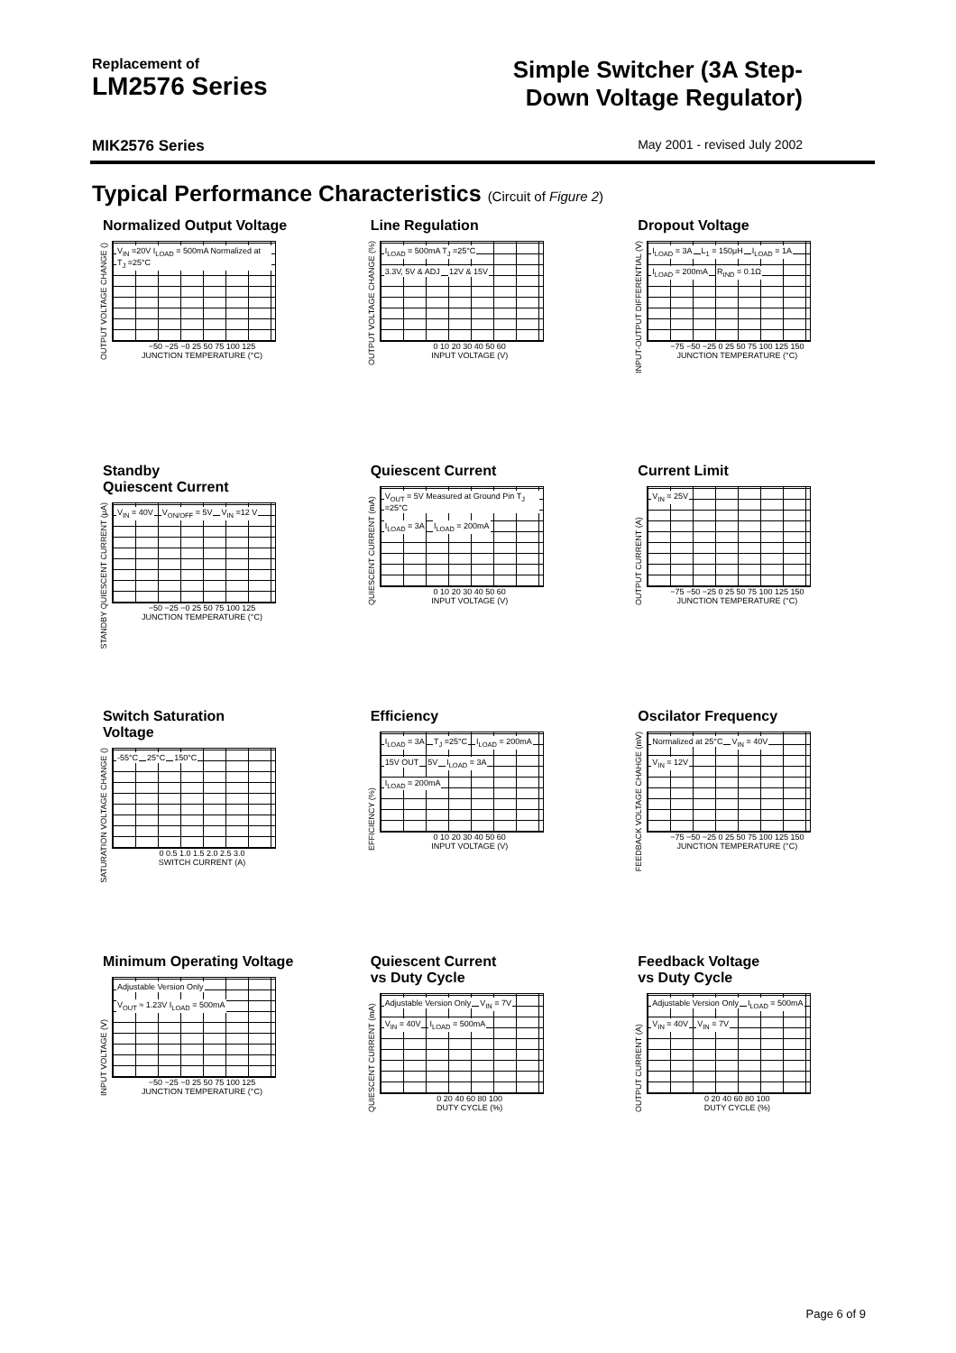Replacement of
LM2576 Series
Simple Switcher (3A Step-
Down Voltage Regulator)
MIK2576 Series
May 2001 - revised July 2002
Typical Performance Characteristics (Circuit of Figure 2)
Normalized Output Voltage
OUTPUT VOLTAGE CHANGE ()
V<sub>IN</sub> =20V I<sub>LOAD</sub> = 500mA Normalized at T<sub>J</sub> =25°C
−50 −25 −0 25 50 75 100 125
JUNCTION TEMPERATURE (°C)
Line Regulation
OUTPUT VOLTAGE CHANGE (%)
I<sub>LOAD</sub> = 500mA T<sub>J</sub> =25°C 3.3V, 5V & ADJ 12V & 15V
0 10 20 30 40 50 60
INPUT VOLTAGE (V)
Dropout Voltage
INPUT-OUTPUT DIFFERENTIAL (V)
I<sub>LOAD</sub> = 3A L<sub>1</sub> = 150μH I<sub>LOAD</sub> = 1A I<sub>LOAD</sub> = 200mA R<sub>IND</sub> = 0.1Ω
−75 −50 −25 0 25 50 75 100 125 150
JUNCTION TEMPERATURE (°C)
Standby
Quiescent Current
STANDBY QUIESCENT CURRENT (μA)
V<sub>IN</sub> = 40V V<sub>ON/OFF</sub> = 5V V<sub>IN</sub> =12 V
−50 −25 −0 25 50 75 100 125
JUNCTION TEMPERATURE (°C)
Quiescent Current
QUIESCENT CURRENT (mA)
V<sub>OUT</sub> = 5V Measured at Ground Pin T<sub>J</sub> =25°C
I<sub>LOAD</sub> = 3A I<sub>LOAD</sub> = 200mA
0 10 20 30 40 50 60
INPUT VOLTAGE (V)
Current Limit
OUTPUT CURRENT (A)
V<sub>IN</sub> = 25V
−75 −50 −25 0 25 50 75 100 125 150
JUNCTION TEMPERATURE (°C)
Switch Saturation
Voltage
SATURATION VOLTAGE CHANGE ()
-55°C 25°C 150°C
0 0.5 1.0 1.5 2.0 2.5 3.0
SWITCH CURRENT (A)
Efficiency
EFFICIENCY (%)
I<sub>LOAD</sub> = 3A T<sub>J</sub> =25°C I<sub>LOAD</sub> = 200mA 15V OUT 5V I<sub>LOAD</sub> = 3A I<sub>LOAD</sub> = 200mA
0 10 20 30 40 50 60
INPUT VOLTAGE (V)
Oscilator Frequency
FEEDBACK VOLTAGE CHAHGE (mV)
Normalized at 25°C V<sub>IN</sub> = 40V V<sub>IN</sub> = 12V
−75 −50 −25 0 25 50 75 100 125 150
JUNCTION TEMPERATURE (°C)
Minimum Operating Voltage
INPUT VOLTAGE (V)
Adjustable Version Only V<sub>OUT</sub> ≈ 1.23V I<sub>LOAD</sub> = 500mA
−50 −25 −0 25 50 75 100 125
JUNCTION TEMPERATURE (°C)
Quiescent Current
vs Duty Cycle
QUIESCENT CURRENT (mA)
Adjustable Version Only V<sub>IN</sub> = 7V V<sub>IN</sub> = 40V I<sub>LOAD</sub> = 500mA
0 20 40 60 80 100
DUTY CYCLE (%)
Feedback Voltage
vs Duty Cycle
OUTPUT CURRENT (A)
Adjustable Version Only I<sub>LOAD</sub> = 500mA V<sub>IN</sub> = 40V V<sub>IN</sub> = 7V
0 20 40 60 80 100
DUTY CYCLE (%)
Page 6 of 9